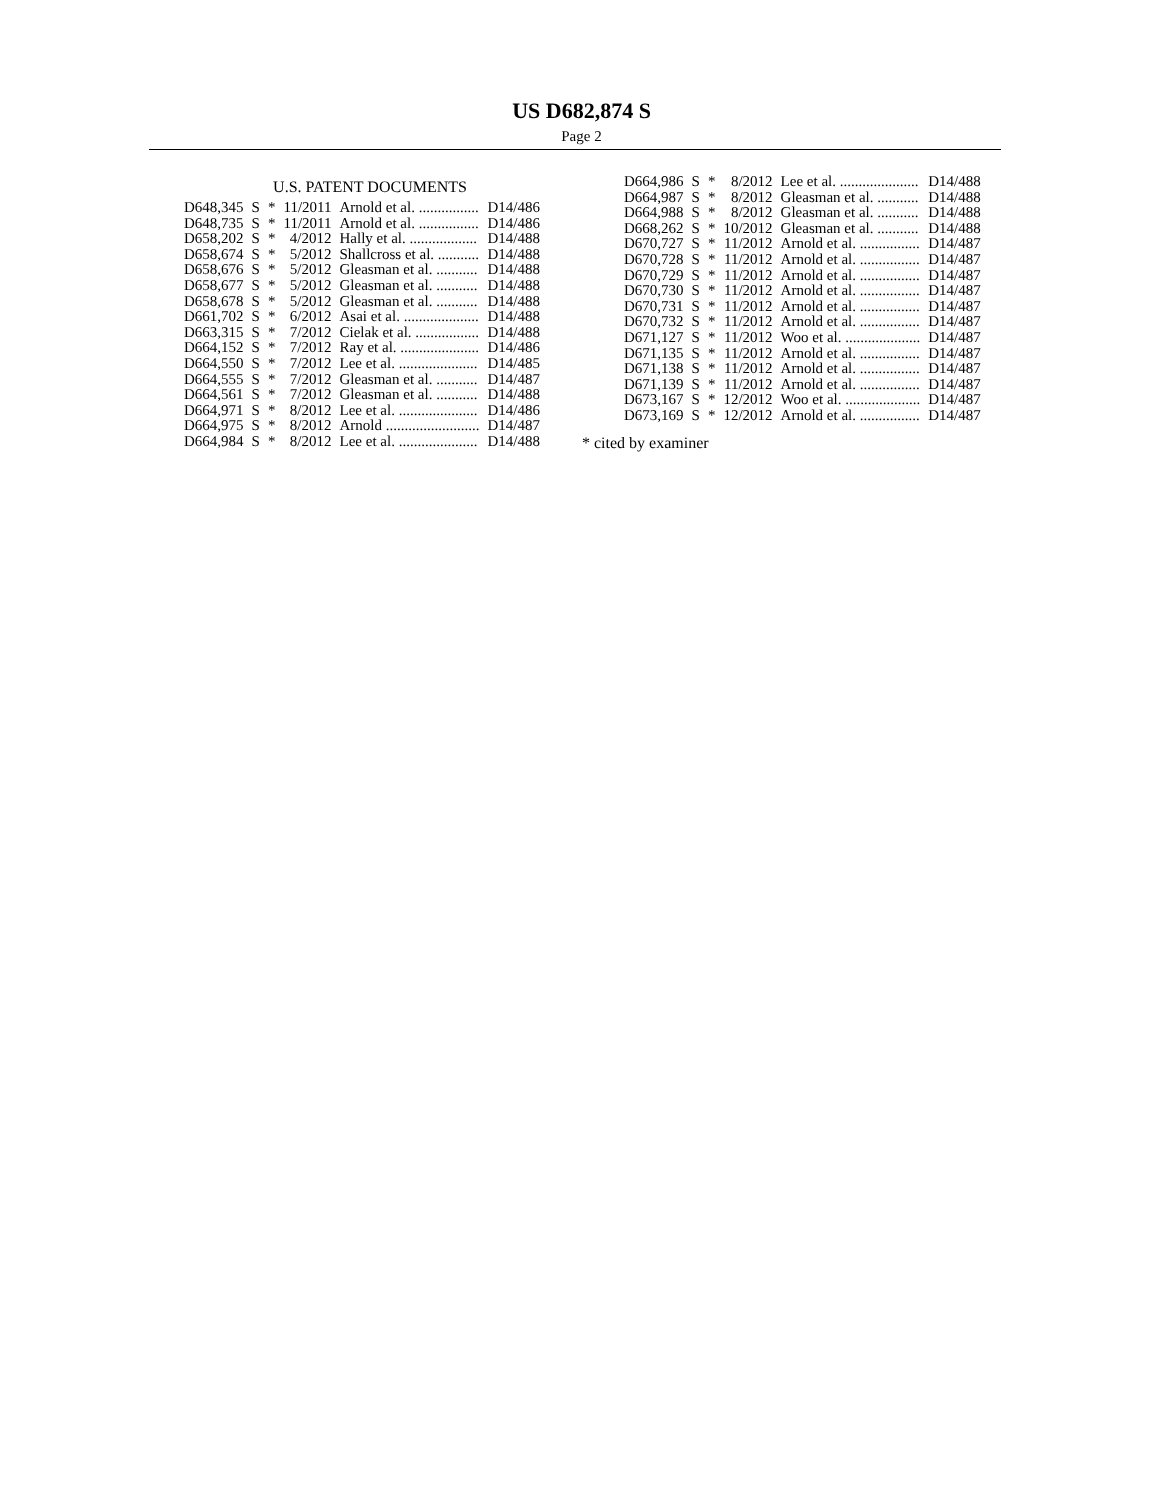US D682,874 S
Page 2
U.S. PATENT DOCUMENTS
| D648,345 | S | * | 11/2011 | Arnold et al. ................ | D14/486 |
| D648,735 | S | * | 11/2011 | Arnold et al. ................ | D14/486 |
| D658,202 | S | * | 4/2012 | Hally et al. .................. | D14/488 |
| D658,674 | S | * | 5/2012 | Shallcross et al. ........... | D14/488 |
| D658,676 | S | * | 5/2012 | Gleasman et al. ........... | D14/488 |
| D658,677 | S | * | 5/2012 | Gleasman et al. ........... | D14/488 |
| D658,678 | S | * | 5/2012 | Gleasman et al. ........... | D14/488 |
| D661,702 | S | * | 6/2012 | Asai et al. .................... | D14/488 |
| D663,315 | S | * | 7/2012 | Cielak et al. ................. | D14/488 |
| D664,152 | S | * | 7/2012 | Ray et al. ..................... | D14/486 |
| D664,550 | S | * | 7/2012 | Lee et al. ..................... | D14/485 |
| D664,555 | S | * | 7/2012 | Gleasman et al. ........... | D14/487 |
| D664,561 | S | * | 7/2012 | Gleasman et al. ........... | D14/488 |
| D664,971 | S | * | 8/2012 | Lee et al. ..................... | D14/486 |
| D664,975 | S | * | 8/2012 | Arnold ......................... | D14/487 |
| D664,984 | S | * | 8/2012 | Lee et al. ..................... | D14/488 |
| D664,986 | S | * | 8/2012 | Lee et al. ..................... | D14/488 |
| D664,987 | S | * | 8/2012 | Gleasman et al. ........... | D14/488 |
| D664,988 | S | * | 8/2012 | Gleasman et al. ........... | D14/488 |
| D668,262 | S | * | 10/2012 | Gleasman et al. ........... | D14/488 |
| D670,727 | S | * | 11/2012 | Arnold et al. ................ | D14/487 |
| D670,728 | S | * | 11/2012 | Arnold et al. ................ | D14/487 |
| D670,729 | S | * | 11/2012 | Arnold et al. ................ | D14/487 |
| D670,730 | S | * | 11/2012 | Arnold et al. ................ | D14/487 |
| D670,731 | S | * | 11/2012 | Arnold et al. ................ | D14/487 |
| D670,732 | S | * | 11/2012 | Arnold et al. ................ | D14/487 |
| D671,127 | S | * | 11/2012 | Woo et al. .................... | D14/487 |
| D671,135 | S | * | 11/2012 | Arnold et al. ................ | D14/487 |
| D671,138 | S | * | 11/2012 | Arnold et al. ................ | D14/487 |
| D671,139 | S | * | 11/2012 | Arnold et al. ................ | D14/487 |
| D673,167 | S | * | 12/2012 | Woo et al. .................... | D14/487 |
| D673,169 | S | * | 12/2012 | Arnold et al. ................ | D14/487 |
* cited by examiner